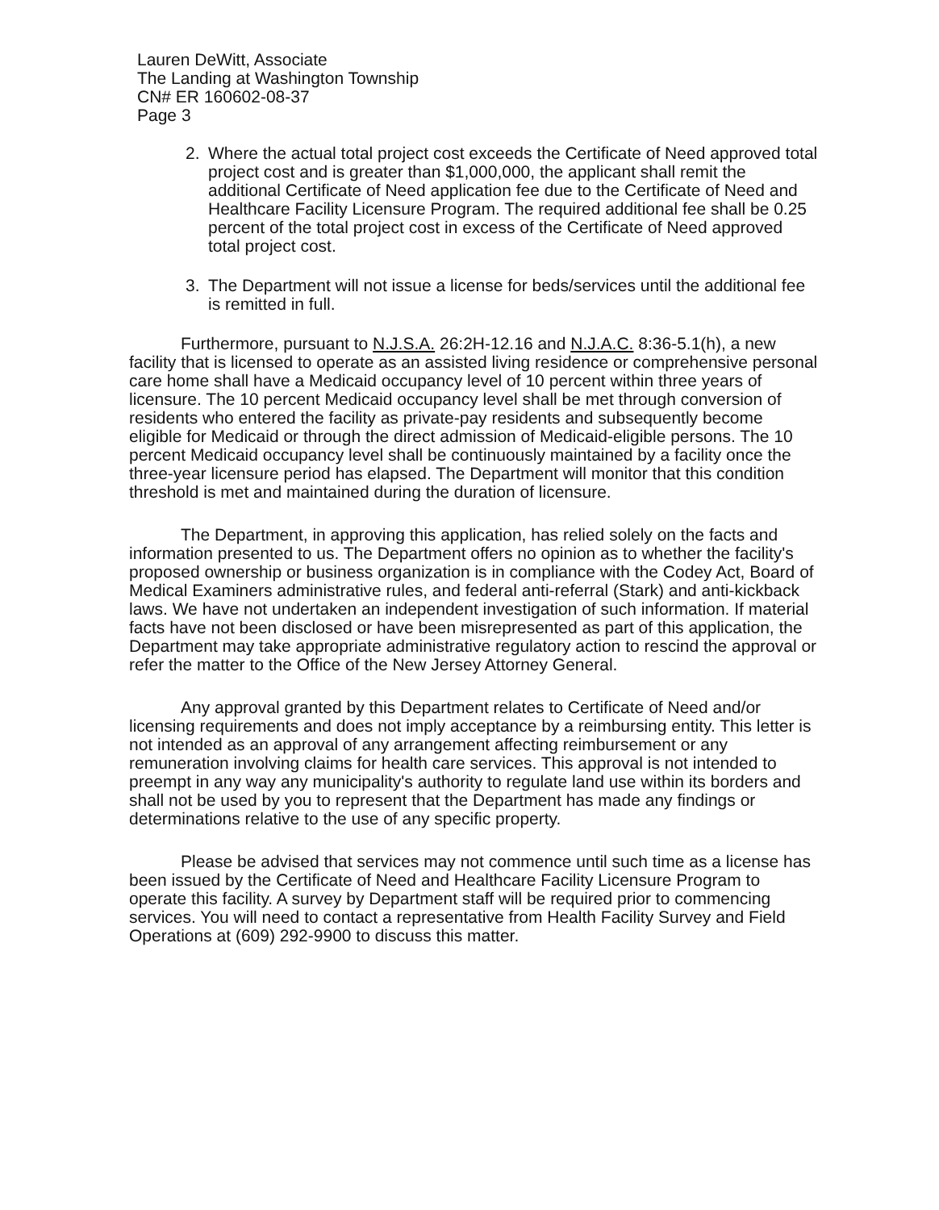Lauren DeWitt, Associate
The Landing at Washington Township
CN# ER 160602-08-37
Page 3
2. Where the actual total project cost exceeds the Certificate of Need approved total project cost and is greater than $1,000,000, the applicant shall remit the additional Certificate of Need application fee due to the Certificate of Need and Healthcare Facility Licensure Program. The required additional fee shall be 0.25 percent of the total project cost in excess of the Certificate of Need approved total project cost.
3. The Department will not issue a license for beds/services until the additional fee is remitted in full.
Furthermore, pursuant to N.J.S.A. 26:2H-12.16 and N.J.A.C. 8:36-5.1(h), a new facility that is licensed to operate as an assisted living residence or comprehensive personal care home shall have a Medicaid occupancy level of 10 percent within three years of licensure. The 10 percent Medicaid occupancy level shall be met through conversion of residents who entered the facility as private-pay residents and subsequently become eligible for Medicaid or through the direct admission of Medicaid-eligible persons. The 10 percent Medicaid occupancy level shall be continuously maintained by a facility once the three-year licensure period has elapsed. The Department will monitor that this condition threshold is met and maintained during the duration of licensure.
The Department, in approving this application, has relied solely on the facts and information presented to us. The Department offers no opinion as to whether the facility's proposed ownership or business organization is in compliance with the Codey Act, Board of Medical Examiners administrative rules, and federal anti-referral (Stark) and anti-kickback laws. We have not undertaken an independent investigation of such information. If material facts have not been disclosed or have been misrepresented as part of this application, the Department may take appropriate administrative regulatory action to rescind the approval or refer the matter to the Office of the New Jersey Attorney General.
Any approval granted by this Department relates to Certificate of Need and/or licensing requirements and does not imply acceptance by a reimbursing entity. This letter is not intended as an approval of any arrangement affecting reimbursement or any remuneration involving claims for health care services. This approval is not intended to preempt in any way any municipality's authority to regulate land use within its borders and shall not be used by you to represent that the Department has made any findings or determinations relative to the use of any specific property.
Please be advised that services may not commence until such time as a license has been issued by the Certificate of Need and Healthcare Facility Licensure Program to operate this facility. A survey by Department staff will be required prior to commencing services. You will need to contact a representative from Health Facility Survey and Field Operations at (609) 292-9900 to discuss this matter.